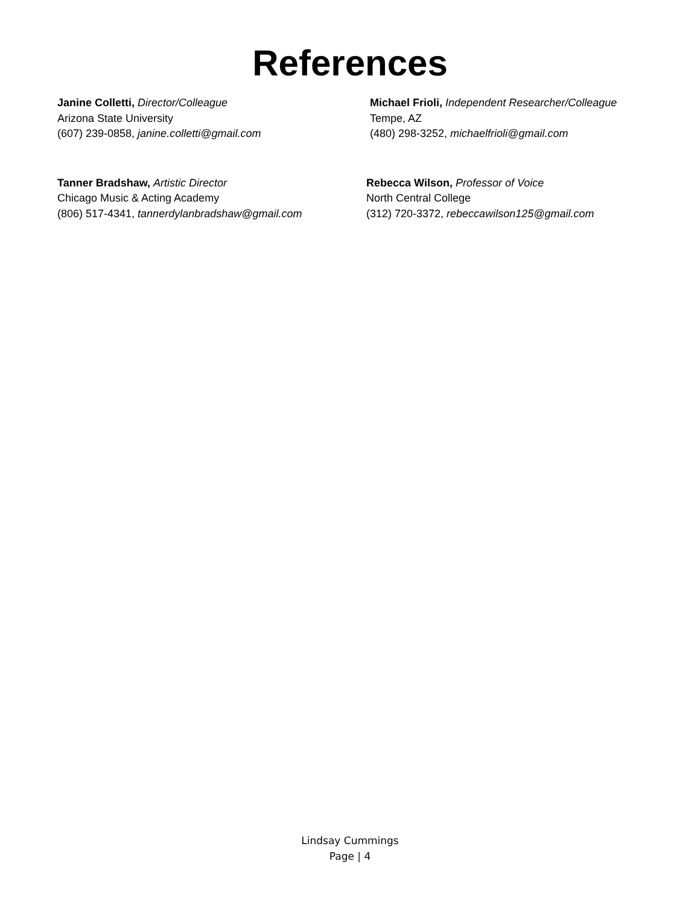References
Janine Colletti, Director/Colleague
Arizona State University
(607) 239-0858, janine.colletti@gmail.com
Michael Frioli, Independent Researcher/Colleague
Tempe, AZ
(480) 298-3252, michaelfrioli@gmail.com
Tanner Bradshaw, Artistic Director
Chicago Music & Acting Academy
(806) 517-4341, tannerdylanbradshaw@gmail.com
Rebecca Wilson, Professor of Voice
North Central College
(312) 720-3372, rebeccawilson125@gmail.com
Lindsay Cummings
Page | 4